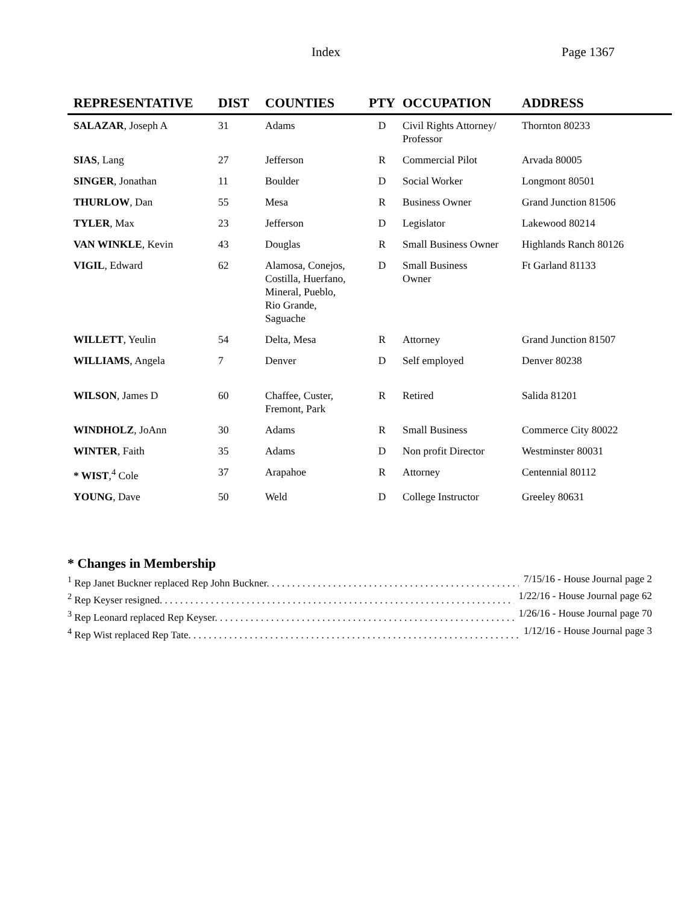Index Page 1367
| REPRESENTATIVE | DIST | COUNTIES | PTY | OCCUPATION | ADDRESS |
| --- | --- | --- | --- | --- | --- |
| SALAZAR , Joseph A | 31 | Adams | D | Civil Rights Attorney/ Professor | Thornton 80233 |
| SIAS , Lang | 27 | Jefferson | R | Commercial Pilot | Arvada 80005 |
| SINGER , Jonathan | 11 | Boulder | D | Social Worker | Longmont 80501 |
| THURLOW , Dan | 55 | Mesa | R | Business Owner | Grand Junction 81506 |
| TYLER , Max | 23 | Jefferson | D | Legislator | Lakewood 80214 |
| VAN WINKLE , Kevin | 43 | Douglas | R | Small Business Owner | Highlands Ranch 80126 |
| VIGIL , Edward | 62 | Alamosa, Conejos, Costilla, Huerfano, Mineral, Pueblo, Rio Grande, Saguache | D | Small Business Owner | Ft Garland 81133 |
| WILLETT , Yeulin | 54 | Delta, Mesa | R | Attorney | Grand Junction 81507 |
| WILLIAMS , Angela | 7 | Denver | D | Self employed | Denver 80238 |
| WILSON , James D | 60 | Chaffee, Custer, Fremont, Park | R | Retired | Salida 81201 |
| WINDHOLZ , JoAnn | 30 | Adams | R | Small Business | Commerce City 80022 |
| WINTER , Faith | 35 | Adams | D | Non profit Director | Westminster 80031 |
| * WIST ,<sup>4</sup> Cole | 37 | Arapahoe | R | Attorney | Centennial 80112 |
| YOUNG , Dave | 50 | Weld | D | College Instructor | Greeley 80631 |
* Changes in Membership
<sup>1</sup> Rep Janet Buckner replaced Rep John Buckner. . . . . . . . . . . . . . . . . . . . . . . . . . . . . . . . . . . . . . . . . . . . . . . . . . . . . . . . 7/15/16 - House Journal page 2
<sup>2</sup> Rep Keyser resigned. . . . . . . . . . . . . . . . . . . . . . . . . . . . . . . . . . . . . . . . . . . . . . . . . . . . . . . . . . . . . . . . . . . . . . . . . . . 1/22/16 - House Journal page 62
<sup>3</sup> Rep Leonard replaced Rep Keyser. . . . . . . . . . . . . . . . . . . . . . . . . . . . . . . . . . . . . . . . . . . . . . . . . . . . . . . . . . . . . . 1/26/16 - House Journal page 70
<sup>4</sup> Rep Wist replaced Rep Tate. . . . . . . . . . . . . . . . . . . . . . . . . . . . . . . . . . . . . . . . . . . . . . . . . . . . . . . . . . . . . . . . . . . . . . 1/12/16 - House Journal page 3